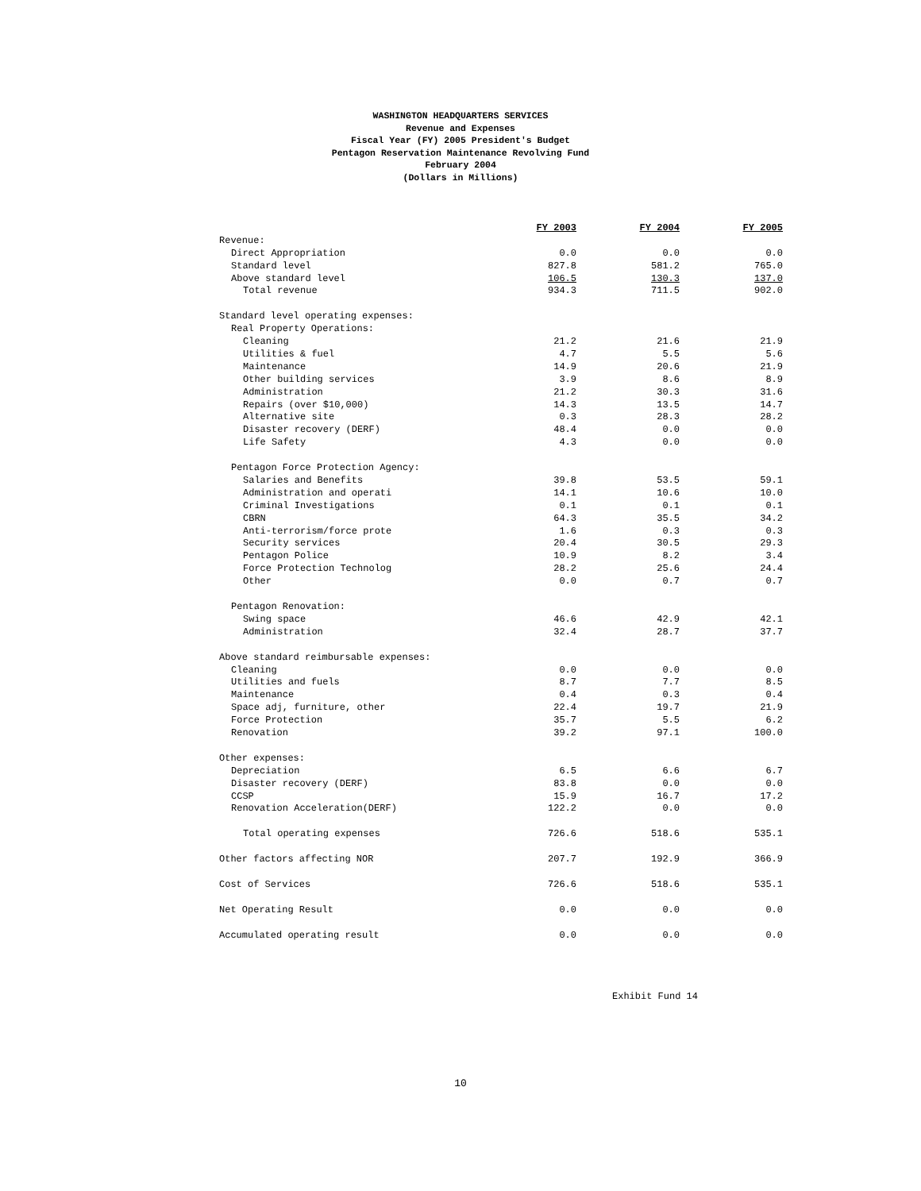WASHINGTON HEADQUARTERS SERVICES
Revenue and Expenses
Fiscal Year (FY) 2005 President's Budget
Pentagon Reservation Maintenance Revolving Fund
February 2004
(Dollars in Millions)
| | FY 2003 | FY 2004 | FY 2005 |
| Revenue: | | | |
| Direct Appropriation | 0.0 | 0.0 | 0.0 |
| Standard level | 827.8 | 581.2 | 765.0 |
| Above standard level | 106.5 | 130.3 | 137.0 |
| Total revenue | 934.3 | 711.5 | 902.0 |
| Standard level operating expenses: | | | |
| Real Property Operations: | | | |
| Cleaning | 21.2 | 21.6 | 21.9 |
| Utilities & fuel | 4.7 | 5.5 | 5.6 |
| Maintenance | 14.9 | 20.6 | 21.9 |
| Other building services | 3.9 | 8.6 | 8.9 |
| Administration | 21.2 | 30.3 | 31.6 |
| Repairs (over $10,000) | 14.3 | 13.5 | 14.7 |
| Alternative site | 0.3 | 28.3 | 28.2 |
| Disaster recovery (DERF) | 48.4 | 0.0 | 0.0 |
| Life Safety | 4.3 | 0.0 | 0.0 |
| Pentagon Force Protection Agency: | | | |
| Salaries and Benefits | 39.8 | 53.5 | 59.1 |
| Administration and operati | 14.1 | 10.6 | 10.0 |
| Criminal Investigations | 0.1 | 0.1 | 0.1 |
| CBRN | 64.3 | 35.5 | 34.2 |
| Anti-terrorism/force prote | 1.6 | 0.3 | 0.3 |
| Security services | 20.4 | 30.5 | 29.3 |
| Pentagon Police | 10.9 | 8.2 | 3.4 |
| Force Protection Technolog | 28.2 | 25.6 | 24.4 |
| Other | 0.0 | 0.7 | 0.7 |
| Pentagon Renovation: | | | |
| Swing space | 46.6 | 42.9 | 42.1 |
| Administration | 32.4 | 28.7 | 37.7 |
| Above standard reimbursable expenses: | | | |
| Cleaning | 0.0 | 0.0 | 0.0 |
| Utilities and fuels | 8.7 | 7.7 | 8.5 |
| Maintenance | 0.4 | 0.3 | 0.4 |
| Space adj, furniture, other | 22.4 | 19.7 | 21.9 |
| Force Protection | 35.7 | 5.5 | 6.2 |
| Renovation | 39.2 | 97.1 | 100.0 |
| Other expenses: | | | |
| Depreciation | 6.5 | 6.6 | 6.7 |
| Disaster recovery (DERF) | 83.8 | 0.0 | 0.0 |
| CCSP | 15.9 | 16.7 | 17.2 |
| Renovation Acceleration(DERF) | 122.2 | 0.0 | 0.0 |
| Total operating expenses | 726.6 | 518.6 | 535.1 |
| Other factors affecting NOR | 207.7 | 192.9 | 366.9 |
| Cost of Services | 726.6 | 518.6 | 535.1 |
| Net Operating Result | 0.0 | 0.0 | 0.0 |
| Accumulated operating result | 0.0 | 0.0 | 0.0 |
Exhibit Fund 14
10